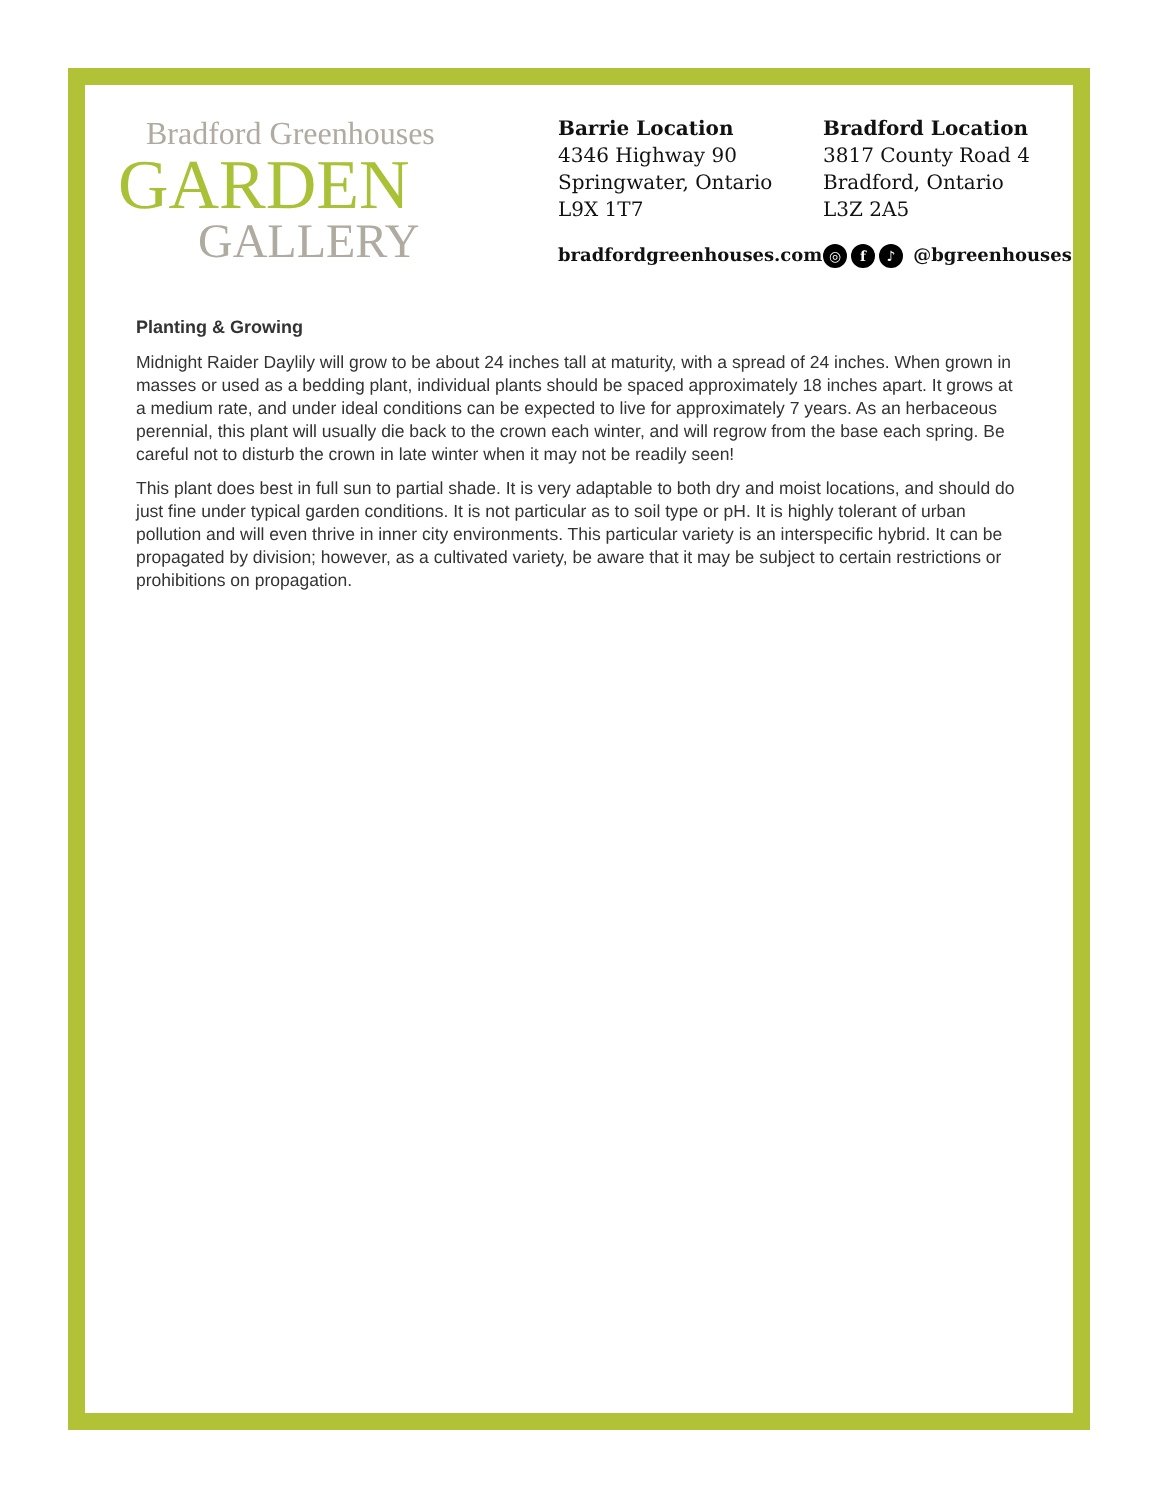Bradford Greenhouses
GARDEN
GALLERY
Barrie Location
4346 Highway 90
Springwater, Ontario
L9X 1T7
bradfordgreenhouses.com
Bradford Location
3817 County Road 4
Bradford, Ontario
L3Z 2A5
◎ f ♪ @bgreenhouses
Planting & Growing
Midnight Raider Daylily will grow to be about 24 inches tall at maturity, with a spread of 24 inches. When grown in masses or used as a bedding plant, individual plants should be spaced approximately 18 inches apart. It grows at a medium rate, and under ideal conditions can be expected to live for approximately 7 years. As an herbaceous perennial, this plant will usually die back to the crown each winter, and will regrow from the base each spring. Be careful not to disturb the crown in late winter when it may not be readily seen!
This plant does best in full sun to partial shade. It is very adaptable to both dry and moist locations, and should do just fine under typical garden conditions. It is not particular as to soil type or pH. It is highly tolerant of urban pollution and will even thrive in inner city environments. This particular variety is an interspecific hybrid. It can be propagated by division; however, as a cultivated variety, be aware that it may be subject to certain restrictions or prohibitions on propagation.